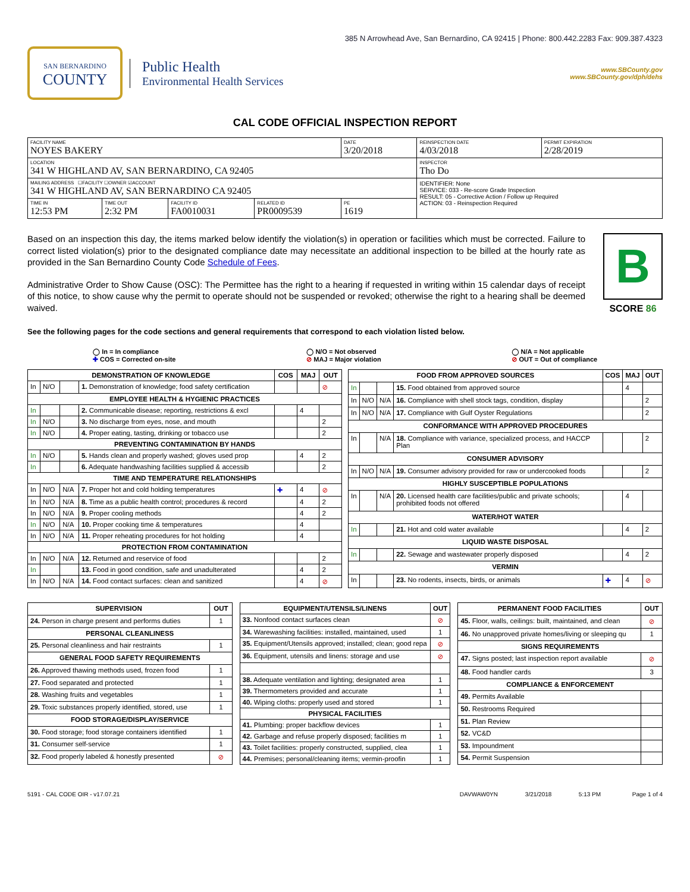385 N Arrowhead Ave, San Bernardino, CA 92415 | Phone: 800.442.2283 Fax: 909.387.4323
SAN BERNARDINO
COUNTY
Public Health
Environmental Health Services
www.SBCounty.gov
www.SBCounty.gov/dph/dehs
CAL CODE OFFICIAL INSPECTION REPORT
| FACILITY NAME NOYES BAKERY | | | | DATE 3/20/2018 | REINSPECTION DATE 4/03/2018 | PERMIT EXPIRATION 2/28/2019 |
| LOCATION 341 W HIGHLAND AV, SAN BERNARDINO, CA 92405 | | | | | INSPECTOR Tho Do | |
| MAILING ADDRESS ☐FACILITY ☐OWNER ☑ACCOUNT 341 W HIGHLAND AV, SAN BERNARDINO CA 92405 | | | | | IDENTIFIER: None SERVICE: 033 - Re-score Grade Inspection RESULT: 05 - Corrective Action / Follow up Required ACTION: 03 - Reinspection Required | |
| TIME IN 12:53 PM | TIME OUT 2:32 PM | FACILITY ID FA0010031 | RELATED ID PR0009539 | PE 1619 | | |
Based on an inspection this day, the items marked below identify the violation(s) in operation or facilities which must be corrected. Failure to correct listed violation(s) prior to the designated compliance date may necessitate an additional inspection to be billed at the hourly rate as provided in the San Bernardino County Code Schedule of Fees.
Administrative Order to Show Cause (OSC): The Permittee has the right to a hearing if requested in writing within 15 calendar days of receipt of this notice, to show cause why the permit to operate should not be suspended or revoked; otherwise the right to a hearing shall be deemed waived.
B
SCORE 86
See the following pages for the code sections and general requirements that correspond to each violation listed below.
◯ In = In compliance
✚ COS = Corrected on-site
◯ N/O = Not observed
⊘ MAJ = Major violation
◯ N/A = Not applicable
⊘ OUT = Out of compliance
| DEMONSTRATION OF KNOWLEDGE | | | | COS | MAJ | OUT |
| --- | --- | --- | --- | --- | --- | --- |
| In | N/O | | 1. Demonstration of knowledge; food safety certification | | | ⊘ |
| EMPLOYEE HEALTH & HYGIENIC PRACTICES | | | | | | |
| In | | | 2. Communicable disease; reporting, restrictions & excl | | 4 | |
| In | N/O | | 3. No discharge from eyes, nose, and mouth | | | 2 |
| In | N/O | | 4. Proper eating, tasting, drinking or tobacco use | | | 2 |
| PREVENTING CONTAMINATION BY HANDS | | | | | | |
| In | N/O | | 5. Hands clean and properly washed; gloves used prop | | 4 | 2 |
| In | | | 6. Adequate handwashing facilities supplied & accessib | | | 2 |
| TIME AND TEMPERATURE RELATIONSHIPS | | | | | | |
| In | N/O | N/A | 7. Proper hot and cold holding temperatures | ✚ | 4 | ⊘ |
| In | N/O | N/A | 8. Time as a public health control; procedures & record | | 4 | 2 |
| In | N/O | N/A | 9. Proper cooling methods | | 4 | 2 |
| In | N/O | N/A | 10. Proper cooking time & temperatures | | 4 | |
| In | N/O | N/A | 11. Proper reheating procedures for hot holding | | 4 | |
| PROTECTION FROM CONTAMINATION | | | | | | |
| In | N/O | N/A | 12. Returned and reservice of food | | | 2 |
| In | | | 13. Food in good condition, safe and unadulterated | | 4 | 2 |
| In | N/O | N/A | 14. Food contact surfaces: clean and sanitized | | 4 | ⊘ |
| FOOD FROM APPROVED SOURCES | | | | COS | MAJ | OUT |
| --- | --- | --- | --- | --- | --- | --- |
| In | | | 15. Food obtained from approved source | | 4 | |
| In | N/O | N/A | 16. Compliance with shell stock tags, condition, display | | | 2 |
| In | N/O | N/A | 17. Compliance with Gulf Oyster Regulations | | | 2 |
| CONFORMANCE WITH APPROVED PROCEDURES | | | | | | |
| In | | N/A | 18. Compliance with variance, specialized process, and HACCP Plan | | | 2 |
| CONSUMER ADVISORY | | | | | | |
| In | N/O | N/A | 19. Consumer advisory provided for raw or undercooked foods | | | 2 |
| HIGHLY SUSCEPTIBLE POPULATIONS | | | | | | |
| In | | N/A | 20. Licensed health care facilities/public and private schools; prohibited foods not offered | | 4 | |
| WATER/HOT WATER | | | | | | |
| In | | | 21. Hot and cold water available | | 4 | 2 |
| LIQUID WASTE DISPOSAL | | | | | | |
| In | | | 22. Sewage and wastewater properly disposed | | 4 | 2 |
| VERMIN | | | | | | |
| In | | | 23. No rodents, insects, birds, or animals | ✚ | 4 | ⊘ |
| SUPERVISION | OUT |
| --- | --- |
| 24. Person in charge present and performs duties | 1 |
| PERSONAL CLEANLINESS | |
| 25. Personal cleanliness and hair restraints | 1 |
| GENERAL FOOD SAFETY REQUIREMENTS | |
| 26. Approved thawing methods used, frozen food | 1 |
| 27. Food separated and protected | 1 |
| 28. Washing fruits and vegetables | 1 |
| 29. Toxic substances properly identified, stored, use | 1 |
| FOOD STORAGE/DISPLAY/SERVICE | |
| 30. Food storage; food storage containers identified | 1 |
| 31. Consumer self-service | 1 |
| 32. Food properly labeled & honestly presented | ⊘ |
| EQUIPMENT/UTENSILS/LINENS | OUT |
| --- | --- |
| 33. Nonfood contact surfaces clean | ⊘ |
| 34. Warewashing facilities: installed, maintained, used | 1 |
| 35. Equipment/Utensils approved; installed; clean; good repa | ⊘ |
| 36. Equipment, utensils and linens: storage and use | ⊘ |
| 38. Adequate ventilation and lighting; designated area | 1 |
| 39. Thermometers provided and accurate | 1 |
| 40. Wiping cloths: properly used and stored | 1 |
| PHYSICAL FACILITIES | |
| 41. Plumbing: proper backflow devices | 1 |
| 42. Garbage and refuse properly disposed; facilities m | 1 |
| 43. Toilet facilities: properly constructed, supplied, clea | 1 |
| 44. Premises; personal/cleaning items; vermin-proofin | 1 |
| PERMANENT FOOD FACILITIES | OUT |
| --- | --- |
| 45. Floor, walls, ceilings: built, maintained, and clean | ⊘ |
| 46. No unapproved private homes/living or sleeping qu | 1 |
| SIGNS REQUIREMENTS | |
| 47. Signs posted; last inspection report available | ⊘ |
| 48. Food handler cards | 3 |
| COMPLIANCE & ENFORCEMENT | |
| 49. Permits Available | |
| 50. Restrooms Required | |
| 51. Plan Review | |
| 52. VC&D | |
| 53. Impoundment | |
| 54. Permit Suspension | |
5191 - CAL CODE OIR - v17.07.21 DAVWAW0YN 3/21/2018 5:13 PM Page 1 of 4